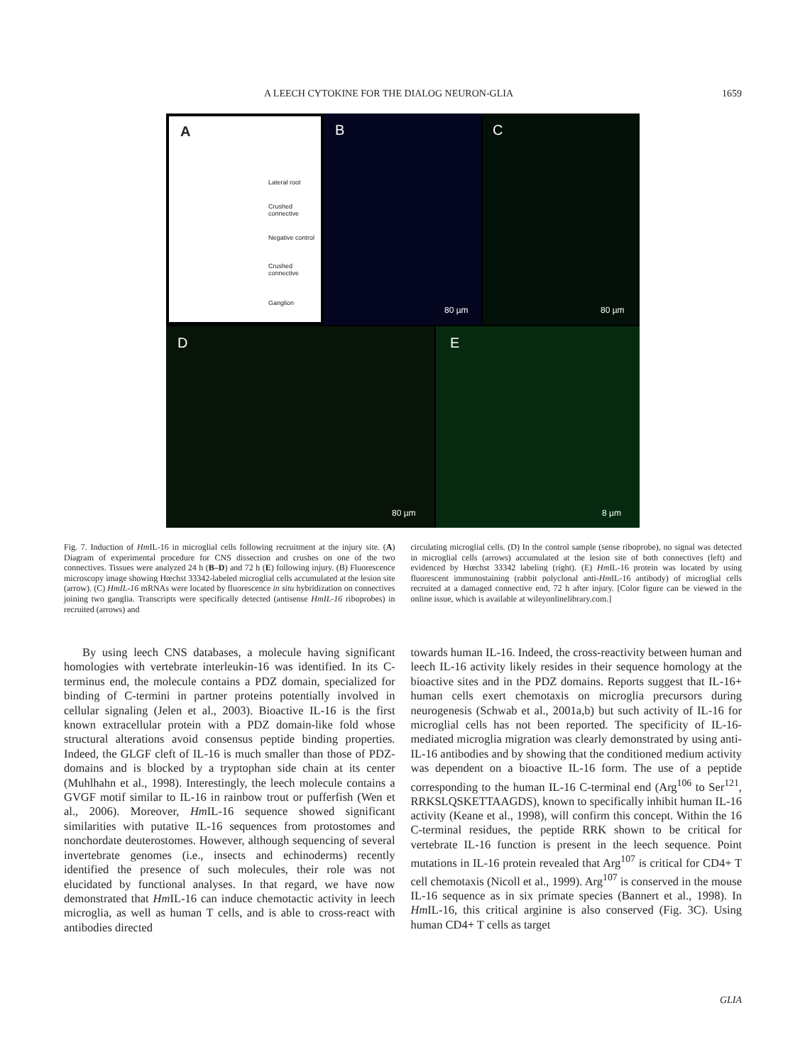A LEECH CYTOKINE FOR THE DIALOG NEURON-GLIA 1659
A
Lateral root
Crushed connective
Negative control
Crushed connective
Ganglion
B C
D E
80 µm 80 µm
80 µm 8 µm
Fig. 7. Induction of Hm IL-16 in microglial cells following recruitment at the injury site. (A) Diagram of experimental procedure for CNS dissection and crushes on one of the two connectives. Tissues were analyzed 24 h (B–D) and 72 h (E) following injury. (B) Fluorescence microscopy image showing Hœchst 33342-labeled microglial cells accumulated at the lesion site (arrow). (C) HmIL-16 mRNAs were located by fluorescence in situ hybridization on connectives joining two ganglia. Transcripts were specifically detected (antisense HmIL-16 riboprobes) in recruited (arrows) and
circulating microglial cells. (D) In the control sample (sense riboprobe), no signal was detected in microglial cells (arrows) accumulated at the lesion site of both connectives (left) and evidenced by Hœchst 33342 labeling (right). (E) Hm IL-16 protein was located by using fluorescent immunostaining (rabbit polyclonal anti-Hm IL-16 antibody) of microglial cells recruited at a damaged connective end, 72 h after injury. [Color figure can be viewed in the online issue, which is available at wileyonlinelibrary.com.]
By using leech CNS databases, a molecule having significant homologies with vertebrate interleukin-16 was identified. In its C-terminus end, the molecule contains a PDZ domain, specialized for binding of C-termini in partner proteins potentially involved in cellular signaling (Jelen et al., 2003). Bioactive IL-16 is the first known extracellular protein with a PDZ domain-like fold whose structural alterations avoid consensus peptide binding properties. Indeed, the GLGF cleft of IL-16 is much smaller than those of PDZ-domains and is blocked by a tryptophan side chain at its center (Muhlhahn et al., 1998). Interestingly, the leech molecule contains a GVGF motif similar to IL-16 in rainbow trout or pufferfish (Wen et al., 2006). Moreover, Hm IL-16 sequence showed significant similarities with putative IL-16 sequences from protostomes and nonchordate deuterostomes. However, although sequencing of several invertebrate genomes (i.e., insects and echinoderms) recently identified the presence of such molecules, their role was not elucidated by functional analyses. In that regard, we have now demonstrated that Hm IL-16 can induce chemotactic activity in leech microglia, as well as human T cells, and is able to cross-react with antibodies directed
towards human IL-16. Indeed, the cross-reactivity between human and leech IL-16 activity likely resides in their sequence homology at the bioactive sites and in the PDZ domains. Reports suggest that IL-16+ human cells exert chemotaxis on microglia precursors during neurogenesis (Schwab et al., 2001a,b) but such activity of IL-16 for microglial cells has not been reported. The specificity of IL-16-mediated microglia migration was clearly demonstrated by using anti-IL-16 antibodies and by showing that the conditioned medium activity was dependent on a bioactive IL-16 form. The use of a peptide corresponding to the human IL-16 C-terminal end (Arg<sup>106</sup> to Ser<sup>121</sup>, RRKSLQSKETTAAGDS), known to specifically inhibit human IL-16 activity (Keane et al., 1998), will confirm this concept. Within the 16 C-terminal residues, the peptide RRK shown to be critical for vertebrate IL-16 function is present in the leech sequence. Point mutations in IL-16 protein revealed that Arg<sup>107</sup> is critical for CD4+ T cell chemotaxis (Nicoll et al., 1999). Arg<sup>107</sup> is conserved in the mouse IL-16 sequence as in six primate species (Bannert et al., 1998). In Hm IL-16, this critical arginine is also conserved (Fig. 3C). Using human CD4+ T cells as target
GLIA